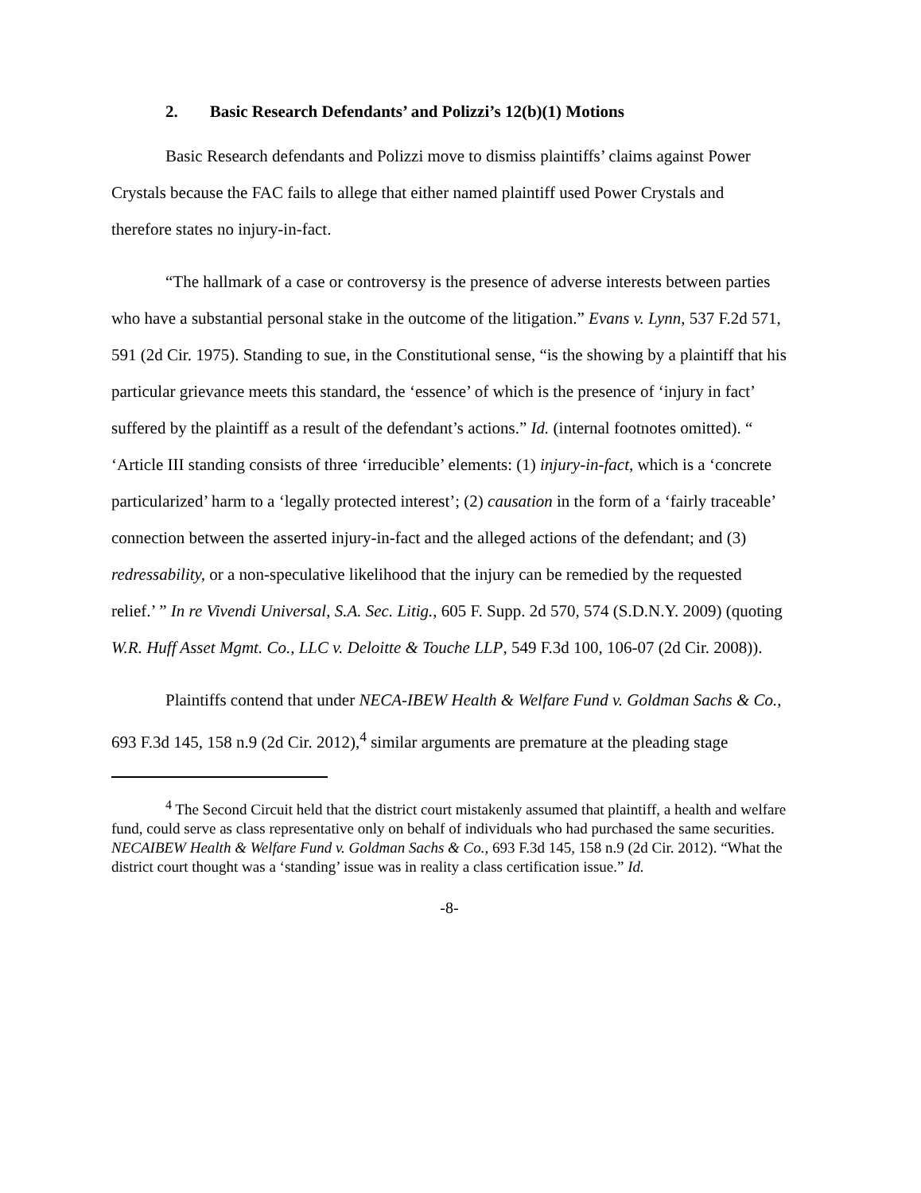2. Basic Research Defendants’ and Polizzi’s 12(b)(1) Motions
Basic Research defendants and Polizzi move to dismiss plaintiffs’ claims against Power Crystals because the FAC fails to allege that either named plaintiff used Power Crystals and therefore states no injury-in-fact.
“The hallmark of a case or controversy is the presence of adverse interests between parties who have a substantial personal stake in the outcome of the litigation.” Evans v. Lynn, 537 F.2d 571, 591 (2d Cir. 1975). Standing to sue, in the Constitutional sense, “is the showing by a plaintiff that his particular grievance meets this standard, the ‘essence’ of which is the presence of ‘injury in fact’ suffered by the plaintiff as a result of the defendant’s actions.” Id. (internal footnotes omitted). “ ‘Article III standing consists of three ‘irreducible’ elements: (1) injury-in-fact, which is a ‘concrete particularized’ harm to a ‘legally protected interest’; (2) causation in the form of a ‘fairly traceable’ connection between the asserted injury-in-fact and the alleged actions of the defendant; and (3) redressability, or a non-speculative likelihood that the injury can be remedied by the requested relief.’ ” In re Vivendi Universal, S.A. Sec. Litig., 605 F. Supp. 2d 570, 574 (S.D.N.Y. 2009) (quoting W.R. Huff Asset Mgmt. Co., LLC v. Deloitte & Touche LLP, 549 F.3d 100, 106-07 (2d Cir. 2008)).
Plaintiffs contend that under NECA-IBEW Health & Welfare Fund v. Goldman Sachs & Co., 693 F.3d 145, 158 n.9 (2d Cir. 2012),<sup>4</sup> similar arguments are premature at the pleading stage
<sup>4</sup> The Second Circuit held that the district court mistakenly assumed that plaintiff, a health and welfare fund, could serve as class representative only on behalf of individuals who had purchased the same securities. NECAIBEW Health & Welfare Fund v. Goldman Sachs & Co., 693 F.3d 145, 158 n.9 (2d Cir. 2012). “What the district court thought was a ‘standing’ issue was in reality a class certification issue.” Id.
-8-